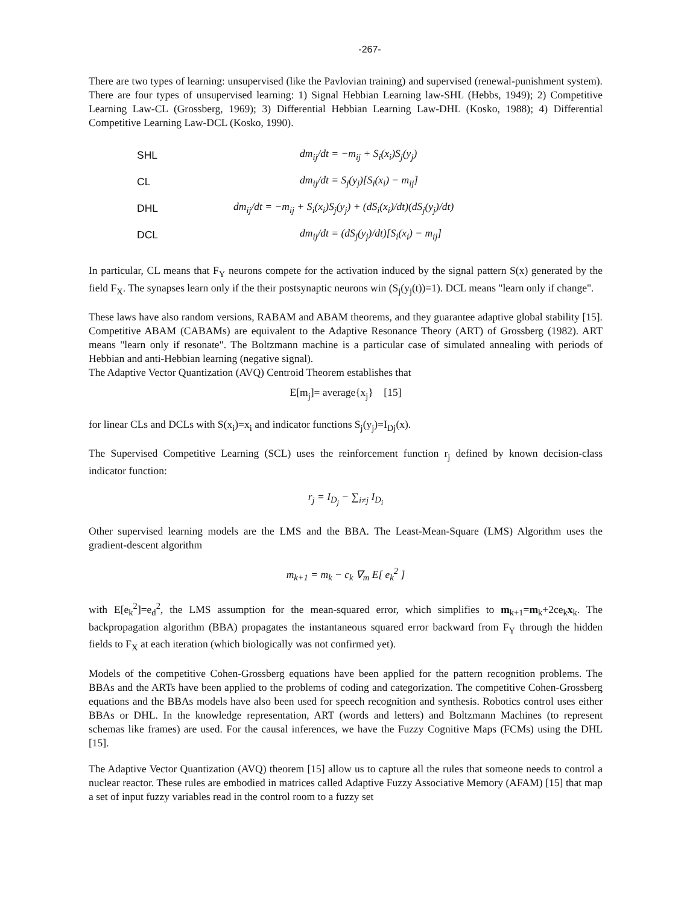-267-
There are two types of learning: unsupervised (like the Pavlovian training) and supervised (renewal-punishment system). There are four types of unsupervised learning: 1) Signal Hebbian Learning law-SHL (Hebbs, 1949); 2) Competitive Learning Law-CL (Grossberg, 1969); 3) Differential Hebbian Learning Law-DHL (Kosko, 1988); 4) Differential Competitive Learning Law-DCL (Kosko, 1990).
SHL dm<sub>ij</sub>/dt = −m<sub>ij</sub> + S<sub>i</sub>(x<sub>i</sub>)S<sub>j</sub>(y<sub>j</sub>)
CL dm<sub>ij</sub>/dt = S<sub>j</sub>(y<sub>j</sub>)[S<sub>i</sub>(x<sub>i</sub>) − m<sub>ij</sub>]
DHL dm<sub>ij</sub>/dt = −m<sub>ij</sub> + S<sub>i</sub>(x<sub>i</sub>)S<sub>j</sub>(y<sub>j</sub>) + (dS<sub>i</sub>(x<sub>i</sub>)/dt)(dS<sub>j</sub>(y<sub>j</sub>)/dt)
DCL dm<sub>ij</sub>/dt = (dS<sub>j</sub>(y<sub>j</sub>)/dt)[S<sub>i</sub>(x<sub>i</sub>) − m<sub>ij</sub>]
In particular, CL means that F<sub>Y</sub> neurons compete for the activation induced by the signal pattern S(x) generated by the field F<sub>X</sub>. The synapses learn only if the their postsynaptic neurons win (S<sub>j</sub>(y<sub>j</sub>(t))=1). DCL means "learn only if change".
These laws have also random versions, RABAM and ABAM theorems, and they guarantee adaptive global stability [15]. Competitive ABAM (CABAMs) are equivalent to the Adaptive Resonance Theory (ART) of Grossberg (1982). ART means "learn only if resonate". The Boltzmann machine is a particular case of simulated annealing with periods of Hebbian and anti-Hebbian learning (negative signal).
The Adaptive Vector Quantization (AVQ) Centroid Theorem establishes that
E[m<sub>j</sub>]= average{x<sub>j</sub>} [15]
for linear CLs and DCLs with S(x<sub>i</sub>)=x<sub>i</sub> and indicator functions S<sub>j</sub>(y<sub>j</sub>)=I<sub>Dj</sub>(x).
The Supervised Competitive Learning (SCL) uses the reinforcement function r<sub>j</sub> defined by known decision-class indicator function:
r<sub>j</sub> = I<sub>D<sub>j</sub></sub> − ∑<sub>i≠j</sub> I<sub>D<sub>i</sub></sub>
Other supervised learning models are the LMS and the BBA. The Least-Mean-Square (LMS) Algorithm uses the gradient-descent algorithm
m<sub>k+1</sub> = m<sub>k</sub> − c<sub>k</sub> ∇<sub>m</sub> E[ e<sub>k</sub><sup>2</sup> ]
with E[e<sub>k</sub><sup>2</sup>]=e<sub>d</sub><sup>2</sup>, the LMS assumption for the mean-squared error, which simplifies to m<sub>k+1</sub>=m<sub>k</sub>+2ce<sub>k</sub>x<sub>k</sub>. The backpropagation algorithm (BBA) propagates the instantaneous squared error backward from F<sub>Y</sub> through the hidden fields to F<sub>X</sub> at each iteration (which biologically was not confirmed yet).
Models of the competitive Cohen-Grossberg equations have been applied for the pattern recognition problems. The BBAs and the ARTs have been applied to the problems of coding and categorization. The competitive Cohen-Grossberg equations and the BBAs models have also been used for speech recognition and synthesis. Robotics control uses either BBAs or DHL. In the knowledge representation, ART (words and letters) and Boltzmann Machines (to represent schemas like frames) are used. For the causal inferences, we have the Fuzzy Cognitive Maps (FCMs) using the DHL [15].
The Adaptive Vector Quantization (AVQ) theorem [15] allow us to capture all the rules that someone needs to control a nuclear reactor. These rules are embodied in matrices called Adaptive Fuzzy Associative Memory (AFAM) [15] that map a set of input fuzzy variables read in the control room to a fuzzy set